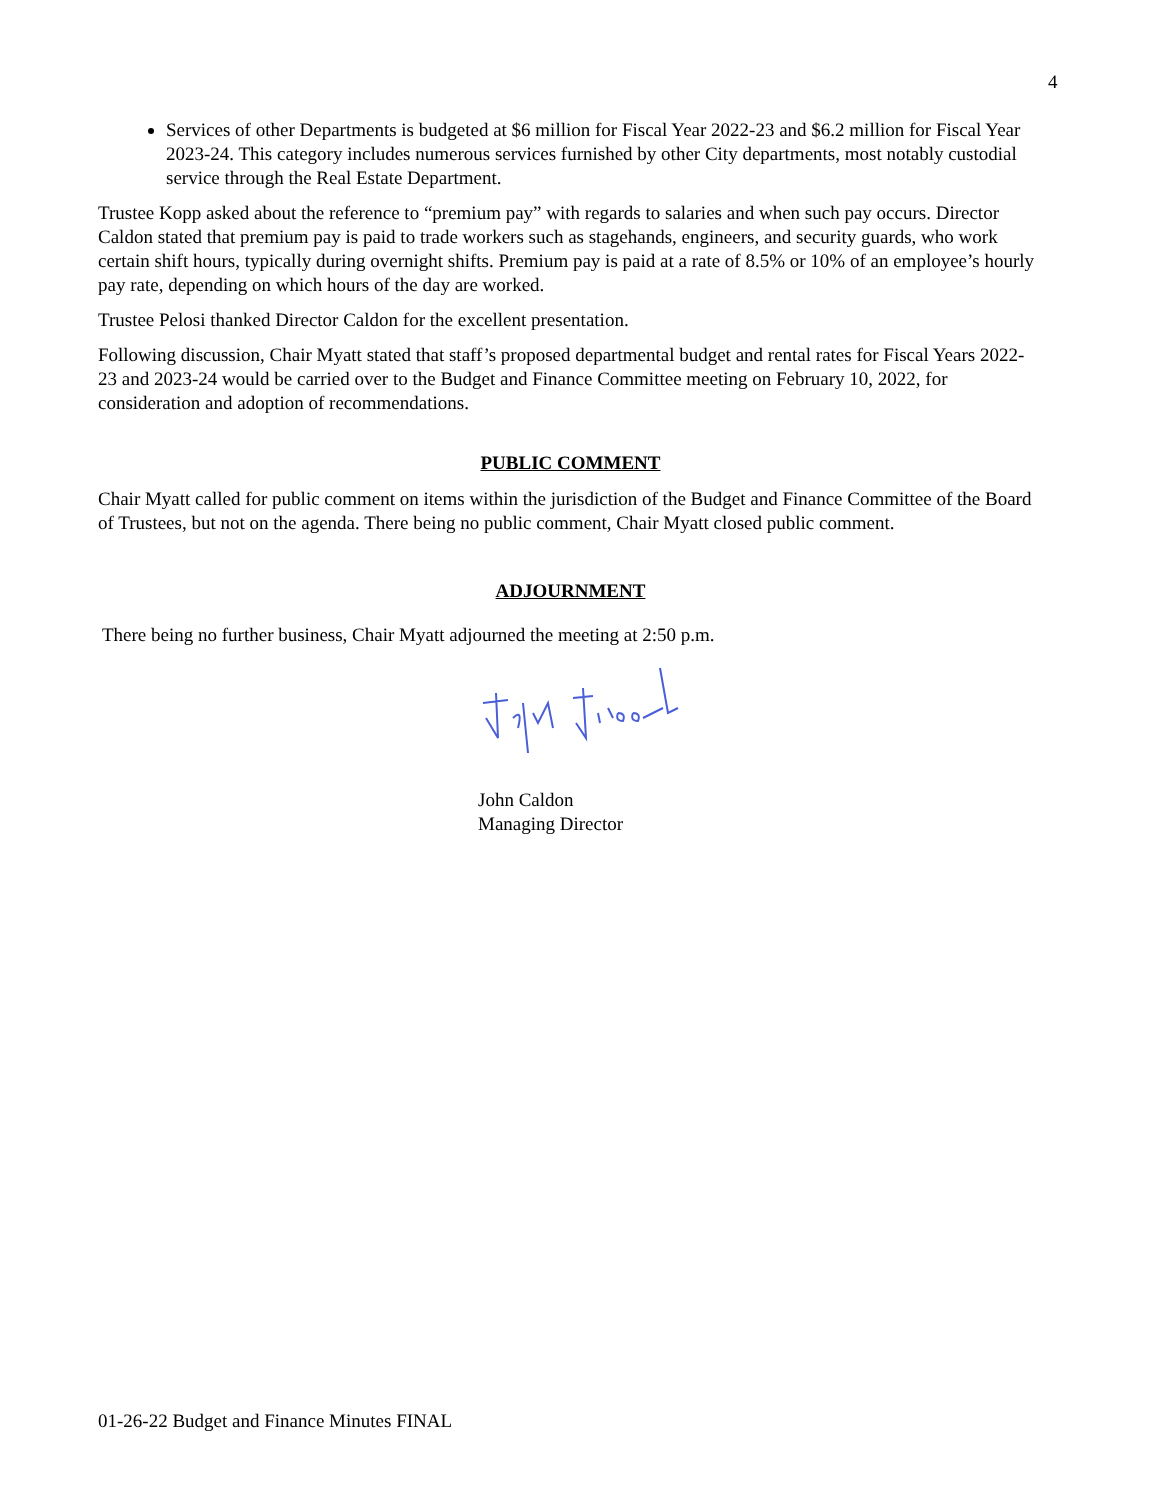4
Services of other Departments is budgeted at $6 million for Fiscal Year 2022-23 and $6.2 million for Fiscal Year 2023-24. This category includes numerous services furnished by other City departments, most notably custodial service through the Real Estate Department.
Trustee Kopp asked about the reference to “premium pay” with regards to salaries and when such pay occurs. Director Caldon stated that premium pay is paid to trade workers such as stagehands, engineers, and security guards, who work certain shift hours, typically during overnight shifts. Premium pay is paid at a rate of 8.5% or 10% of an employee’s hourly pay rate, depending on which hours of the day are worked.
Trustee Pelosi thanked Director Caldon for the excellent presentation.
Following discussion, Chair Myatt stated that staff’s proposed departmental budget and rental rates for Fiscal Years 2022-23 and 2023-24 would be carried over to the Budget and Finance Committee meeting on February 10, 2022, for consideration and adoption of recommendations.
PUBLIC COMMENT
Chair Myatt called for public comment on items within the jurisdiction of the Budget and Finance Committee of the Board of Trustees, but not on the agenda. There being no public comment, Chair Myatt closed public comment.
ADJOURNMENT
There being no further business, Chair Myatt adjourned the meeting at 2:50 p.m.
John Caldon
Managing Director
01-26-22 Budget and Finance Minutes FINAL